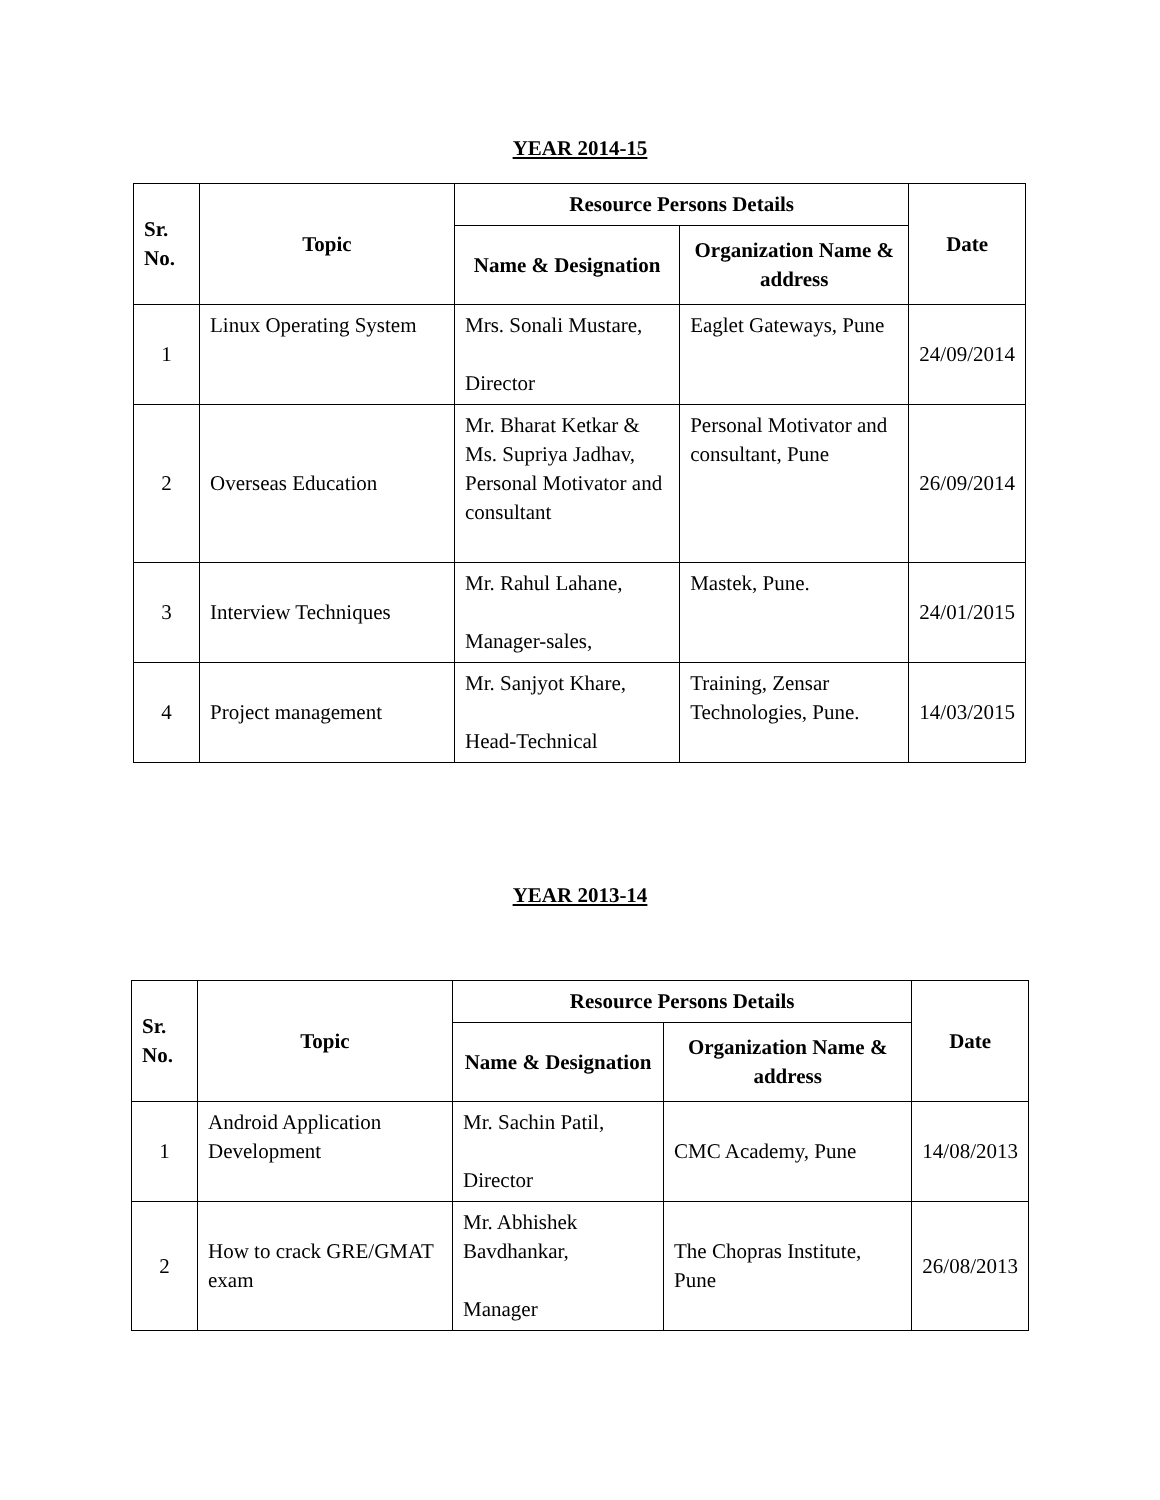YEAR 2014-15
| Sr. No. | Topic | Resource Persons Details | | Date |
| --- | --- | --- | --- | --- |
| | | Name & Designation | Organization Name & address | |
| 1 | Linux Operating System | Mrs. Sonali Mustare, Director | Eaglet Gateways, Pune | 24/09/2014 |
| 2 | Overseas Education | Mr. Bharat Ketkar & Ms. Supriya Jadhav, Personal Motivator and consultant | Personal Motivator and consultant, Pune | 26/09/2014 |
| 3 | Interview Techniques | Mr. Rahul Lahane, Manager-sales, | Mastek, Pune. | 24/01/2015 |
| 4 | Project management | Mr. Sanjyot Khare, Head-Technical | Training, Zensar Technologies, Pune. | 14/03/2015 |
YEAR 2013-14
| Sr. No. | Topic | Resource Persons Details | | Date |
| --- | --- | --- | --- | --- |
| | | Name & Designation | Organization Name & address | |
| 1 | Android Application Development | Mr. Sachin Patil, Director | CMC Academy, Pune | 14/08/2013 |
| 2 | How to crack GRE/GMAT exam | Mr. Abhishek Bavdhankar, Manager | The Chopras Institute, Pune | 26/08/2013 |